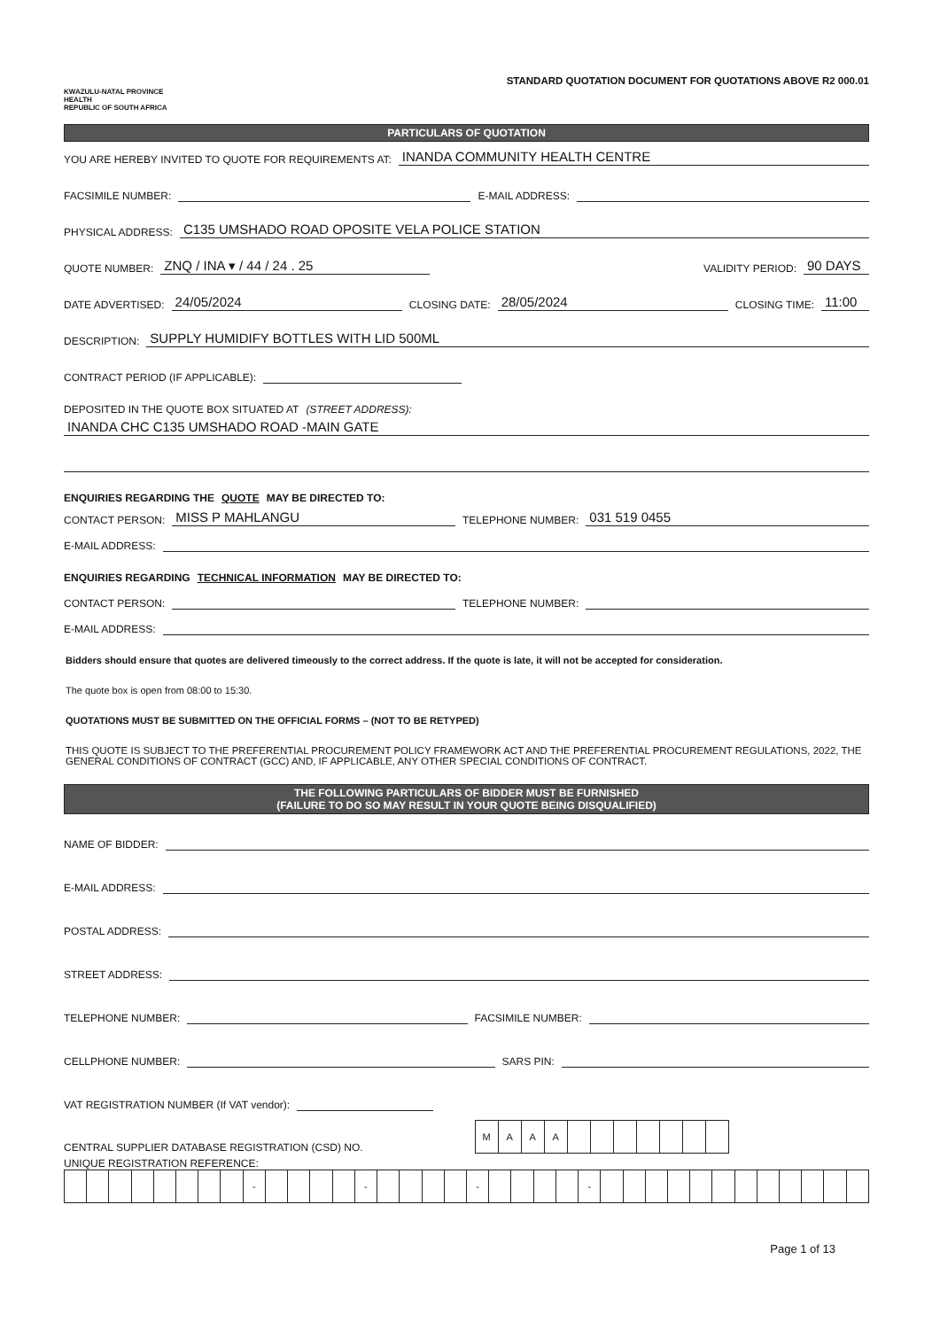KWAZULU-NATAL PROVINCE
HEALTH
REPUBLIC OF SOUTH AFRICA
STANDARD QUOTATION DOCUMENT FOR QUOTATIONS ABOVE R2 000.01
PARTICULARS OF QUOTATION
YOU ARE HEREBY INVITED TO QUOTE FOR REQUIREMENTS AT: INANDA COMMUNITY HEALTH CENTRE
FACSIMILE NUMBER: E-MAIL ADDRESS:
PHYSICAL ADDRESS: C135 UMSHADO ROAD OPOSITE VELA POLICE STATION
QUOTE NUMBER: ZNQ / INA ▾ / 44 / 24 . 25 VALIDITY PERIOD: 90 DAYS
DATE ADVERTISED: 24/05/2024 CLOSING DATE: 28/05/2024 CLOSING TIME: 11:00
DESCRIPTION: SUPPLY HUMIDIFY BOTTLES WITH LID 500ML
CONTRACT PERIOD (IF APPLICABLE):
DEPOSITED IN THE QUOTE BOX SITUATED AT (STREET ADDRESS):
INANDA CHC C135 UMSHADO ROAD -MAIN GATE
ENQUIRIES REGARDING THE QUOTE MAY BE DIRECTED TO:
CONTACT PERSON: MISS P MAHLANGU TELEPHONE NUMBER: 031 519 0455
E-MAIL ADDRESS:
ENQUIRIES REGARDING TECHNICAL INFORMATION MAY BE DIRECTED TO:
CONTACT PERSON: TELEPHONE NUMBER:
E-MAIL ADDRESS:
Bidders should ensure that quotes are delivered timeously to the correct address. If the quote is late, it will not be accepted for consideration.
The quote box is open from 08:00 to 15:30.
QUOTATIONS MUST BE SUBMITTED ON THE OFFICIAL FORMS – (NOT TO BE RETYPED)
THIS QUOTE IS SUBJECT TO THE PREFERENTIAL PROCUREMENT POLICY FRAMEWORK ACT AND THE PREFERENTIAL PROCUREMENT REGULATIONS, 2022, THE GENERAL CONDITIONS OF CONTRACT (GCC) AND, IF APPLICABLE, ANY OTHER SPECIAL CONDITIONS OF CONTRACT.
THE FOLLOWING PARTICULARS OF BIDDER MUST BE FURNISHED
(FAILURE TO DO SO MAY RESULT IN YOUR QUOTE BEING DISQUALIFIED)
NAME OF BIDDER:
E-MAIL ADDRESS:
POSTAL ADDRESS:
STREET ADDRESS:
TELEPHONE NUMBER: FACSIMILE NUMBER:
CELLPHONE NUMBER: SARS PIN:
VAT REGISTRATION NUMBER (If VAT vendor):
CENTRAL SUPPLIER DATABASE REGISTRATION (CSD) NO.
| M | A | A | A | | | | | | | |
UNIQUE REGISTRATION REFERENCE:
| | | | | | | | | - | | | | | - | | | | | - | | | | | - | | | | | | | | | | | | |
Page 1 of 13